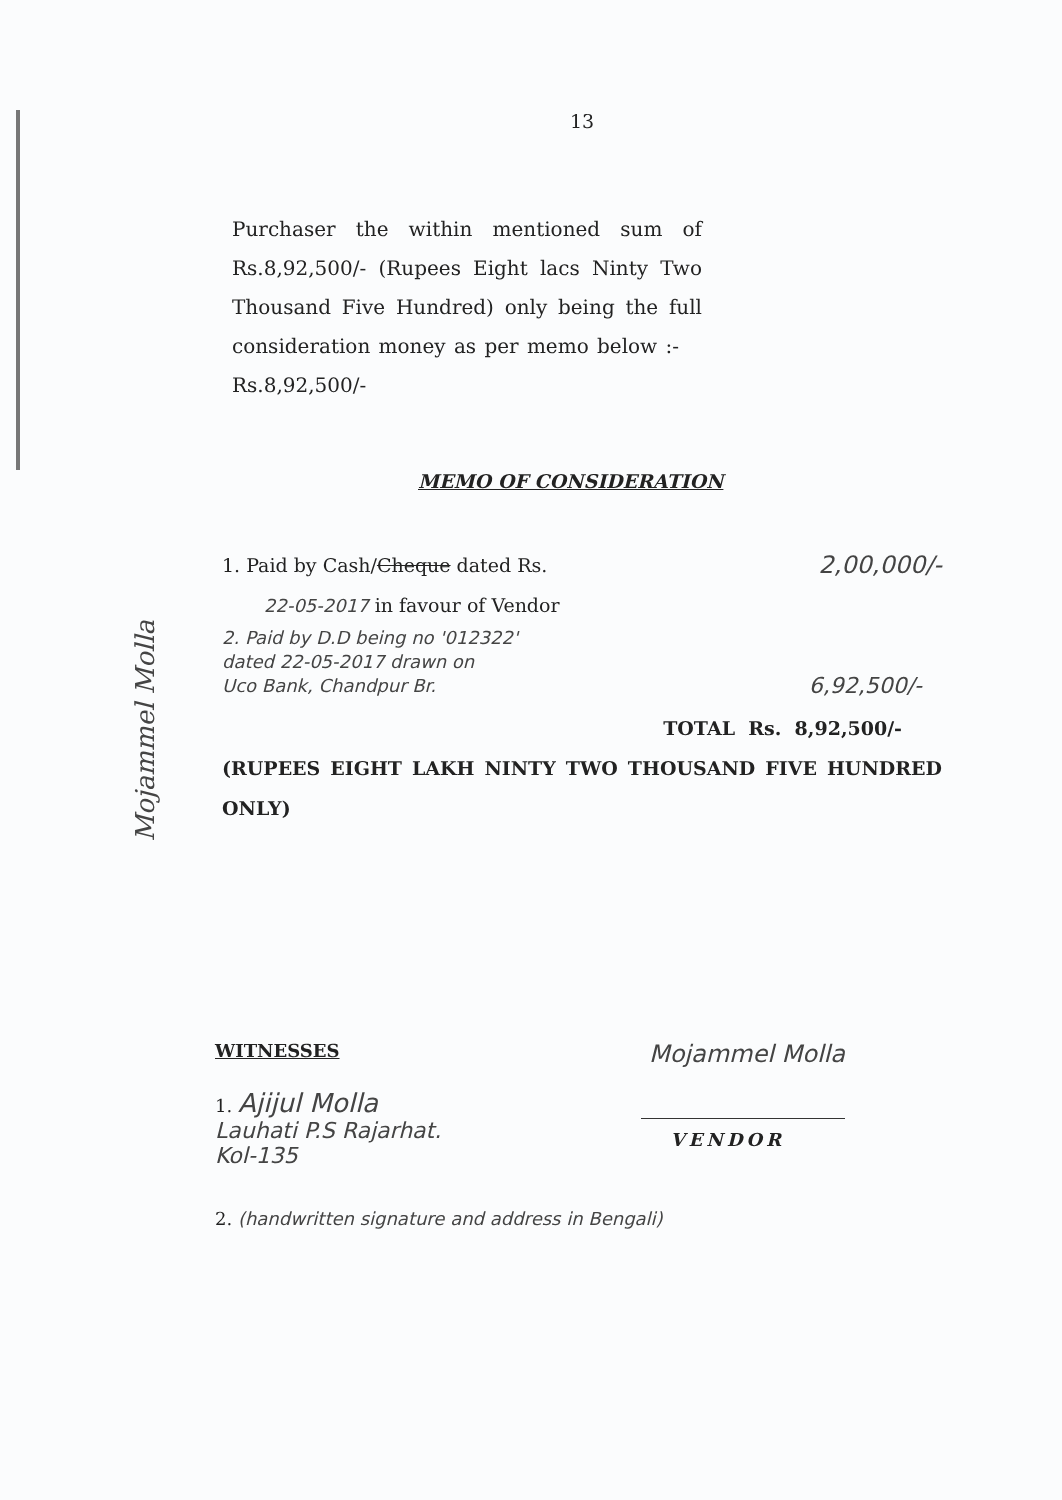13
Purchaser the within mentioned sum of Rs.8,92,500/- (Rupees Eight lacs Ninty Two Thousand Five Hundred) only being the full consideration money as per memo below :- Rs.8,92,500/-
MEMO OF CONSIDERATION
Mojammel Molla
1. Paid by Cash/Cheque dated Rs. 2,00,000/-
22-05-2017 in favour of Vendor
2. Paid by D.D being no '012322'
dated 22-05-2017 drawn on
Uco Bank, Chandpur Br. 6,92,500/-
TOTAL Rs. 8,92,500/-
(RUPEES EIGHT LAKH NINTY TWO THOUSAND FIVE HUNDRED ONLY)
WITNESSES Mojammel Molla
1. Ajijul Molla
Lauhati P.S Rajarhat.
Kol-135 VENDOR
2. (handwritten signature and address in Bengali)